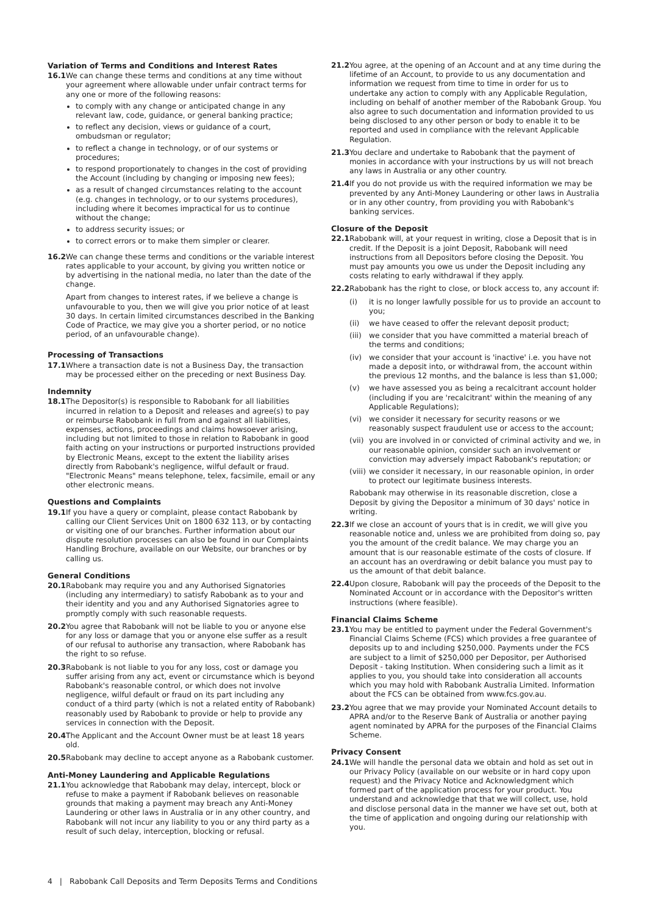Variation of Terms and Conditions and Interest Rates
16.1 We can change these terms and conditions at any time without your agreement where allowable under unfair contract terms for any one or more of the following reasons:
to comply with any change or anticipated change in any relevant law, code, guidance, or general banking practice;
to reflect any decision, views or guidance of a court, ombudsman or regulator;
to reflect a change in technology, or of our systems or procedures;
to respond proportionately to changes in the cost of providing the Account (including by changing or imposing new fees);
as a result of changed circumstances relating to the account (e.g. changes in technology, or to our systems procedures), including where it becomes impractical for us to continue without the change;
to address security issues; or
to correct errors or to make them simpler or clearer.
16.2 We can change these terms and conditions or the variable interest rates applicable to your account, by giving you written notice or by advertising in the national media, no later than the date of the change.
Apart from changes to interest rates, if we believe a change is unfavourable to you, then we will give you prior notice of at least 30 days. In certain limited circumstances described in the Banking Code of Practice, we may give you a shorter period, or no notice period, of an unfavourable change).
Processing of Transactions
17.1 Where a transaction date is not a Business Day, the transaction may be processed either on the preceding or next Business Day.
Indemnity
18.1 The Depositor(s) is responsible to Rabobank for all liabilities incurred in relation to a Deposit and releases and agree(s) to pay or reimburse Rabobank in full from and against all liabilities, expenses, actions, proceedings and claims howsoever arising, including but not limited to those in relation to Rabobank in good faith acting on your instructions or purported instructions provided by Electronic Means, except to the extent the liability arises directly from Rabobank's negligence, wilful default or fraud. "Electronic Means" means telephone, telex, facsimile, email or any other electronic means.
Questions and Complaints
19.1 If you have a query or complaint, please contact Rabobank by calling our Client Services Unit on 1800 632 113, or by contacting or visiting one of our branches. Further information about our dispute resolution processes can also be found in our Complaints Handling Brochure, available on our Website, our branches or by calling us.
General Conditions
20.1 Rabobank may require you and any Authorised Signatories (including any intermediary) to satisfy Rabobank as to your and their identity and you and any Authorised Signatories agree to promptly comply with such reasonable requests.
20.2 You agree that Rabobank will not be liable to you or anyone else for any loss or damage that you or anyone else suffer as a result of our refusal to authorise any transaction, where Rabobank has the right to so refuse.
20.3 Rabobank is not liable to you for any loss, cost or damage you suffer arising from any act, event or circumstance which is beyond Rabobank's reasonable control, or which does not involve negligence, wilful default or fraud on its part including any conduct of a third party (which is not a related entity of Rabobank) reasonably used by Rabobank to provide or help to provide any services in connection with the Deposit.
20.4 The Applicant and the Account Owner must be at least 18 years old.
20.5 Rabobank may decline to accept anyone as a Rabobank customer.
Anti-Money Laundering and Applicable Regulations
21.1 You acknowledge that Rabobank may delay, intercept, block or refuse to make a payment if Rabobank believes on reasonable grounds that making a payment may breach any Anti-Money Laundering or other laws in Australia or in any other country, and Rabobank will not incur any liability to you or any third party as a result of such delay, interception, blocking or refusal.
21.2 You agree, at the opening of an Account and at any time during the lifetime of an Account, to provide to us any documentation and information we request from time to time in order for us to undertake any action to comply with any Applicable Regulation, including on behalf of another member of the Rabobank Group. You also agree to such documentation and information provided to us being disclosed to any other person or body to enable it to be reported and used in compliance with the relevant Applicable Regulation.
21.3 You declare and undertake to Rabobank that the payment of monies in accordance with your instructions by us will not breach any laws in Australia or any other country.
21.4 If you do not provide us with the required information we may be prevented by any Anti-Money Laundering or other laws in Australia or in any other country, from providing you with Rabobank's banking services.
Closure of the Deposit
22.1 Rabobank will, at your request in writing, close a Deposit that is in credit. If the Deposit is a joint Deposit, Rabobank will need instructions from all Depositors before closing the Deposit. You must pay amounts you owe us under the Deposit including any costs relating to early withdrawal if they apply.
22.2 Rabobank has the right to close, or block access to, any account if:
(i) it is no longer lawfully possible for us to provide an account to you;
(ii) we have ceased to offer the relevant deposit product;
(iii) we consider that you have committed a material breach of the terms and conditions;
(iv) we consider that your account is 'inactive' i.e. you have not made a deposit into, or withdrawal from, the account within the previous 12 months, and the balance is less than $1,000;
(v) we have assessed you as being a recalcitrant account holder (including if you are 'recalcitrant' within the meaning of any Applicable Regulations);
(vi) we consider it necessary for security reasons or we reasonably suspect fraudulent use or access to the account;
(vii) you are involved in or convicted of criminal activity and we, in our reasonable opinion, consider such an involvement or conviction may adversely impact Rabobank's reputation; or
(viii) we consider it necessary, in our reasonable opinion, in order to protect our legitimate business interests.
Rabobank may otherwise in its reasonable discretion, close a Deposit by giving the Depositor a minimum of 30 days' notice in writing.
22.3 If we close an account of yours that is in credit, we will give you reasonable notice and, unless we are prohibited from doing so, pay you the amount of the credit balance. We may charge you an amount that is our reasonable estimate of the costs of closure. If an account has an overdrawing or debit balance you must pay to us the amount of that debit balance.
22.4 Upon closure, Rabobank will pay the proceeds of the Deposit to the Nominated Account or in accordance with the Depositor's written instructions (where feasible).
Financial Claims Scheme
23.1 You may be entitled to payment under the Federal Government's Financial Claims Scheme (FCS) which provides a free guarantee of deposits up to and including $250,000. Payments under the FCS are subject to a limit of $250,000 per Depositor, per Authorised Deposit - taking Institution. When considering such a limit as it applies to you, you should take into consideration all accounts which you may hold with Rabobank Australia Limited. Information about the FCS can be obtained from www.fcs.gov.au.
23.2 You agree that we may provide your Nominated Account details to APRA and/or to the Reserve Bank of Australia or another paying agent nominated by APRA for the purposes of the Financial Claims Scheme.
Privacy Consent
24.1 We will handle the personal data we obtain and hold as set out in our Privacy Policy (available on our website or in hard copy upon request) and the Privacy Notice and Acknowledgment which formed part of the application process for your product. You understand and acknowledge that that we will collect, use, hold and disclose personal data in the manner we have set out, both at the time of application and ongoing during our relationship with you.
4 | Rabobank Call Deposits and Term Deposits Terms and Conditions